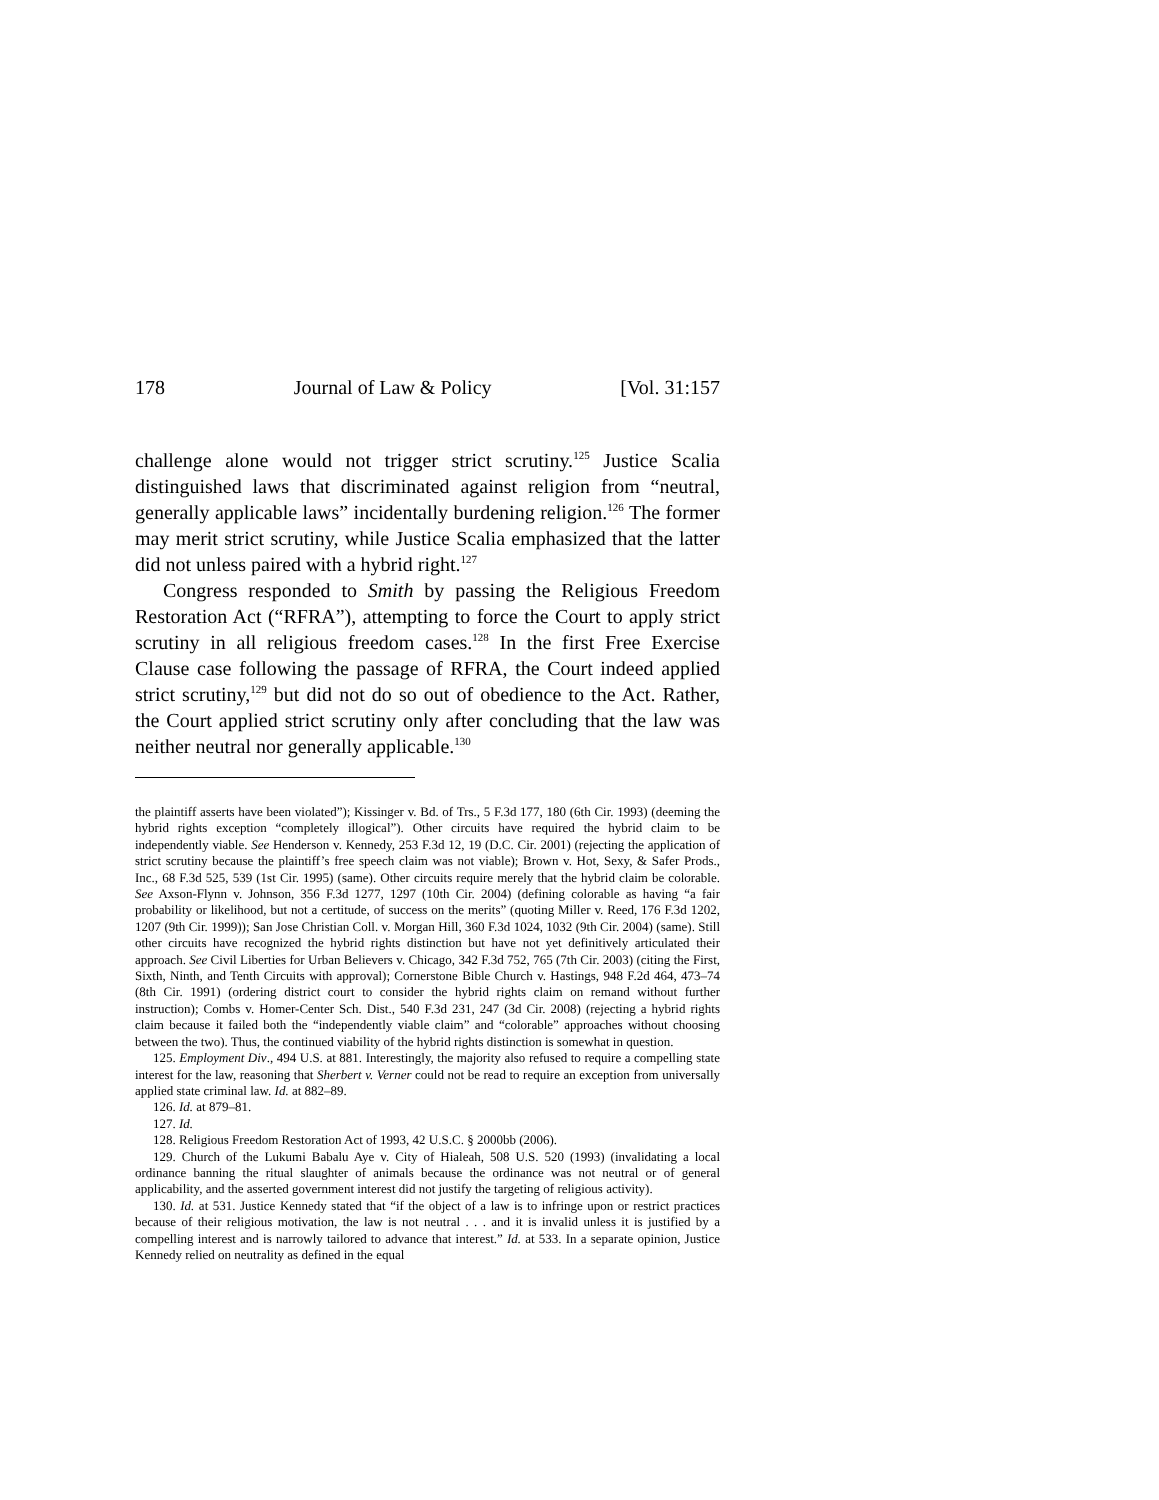178 Journal of Law & Policy [Vol. 31:157
challenge alone would not trigger strict scrutiny.<sup>125</sup> Justice Scalia distinguished laws that discriminated against religion from “neutral, generally applicable laws” incidentally burdening religion.<sup>126</sup> The former may merit strict scrutiny, while Justice Scalia emphasized that the latter did not unless paired with a hybrid right.<sup>127</sup>
Congress responded to Smith by passing the Religious Freedom Restoration Act (“RFRA”), attempting to force the Court to apply strict scrutiny in all religious freedom cases.<sup>128</sup> In the first Free Exercise Clause case following the passage of RFRA, the Court indeed applied strict scrutiny,<sup>129</sup> but did not do so out of obedience to the Act. Rather, the Court applied strict scrutiny only after concluding that the law was neither neutral nor generally applicable.<sup>130</sup>
the plaintiff asserts have been violated”); Kissinger v. Bd. of Trs., 5 F.3d 177, 180 (6th Cir. 1993) (deeming the hybrid rights exception “completely illogical”). Other circuits have required the hybrid claim to be independently viable. See Henderson v. Kennedy, 253 F.3d 12, 19 (D.C. Cir. 2001) (rejecting the application of strict scrutiny because the plaintiff’s free speech claim was not viable); Brown v. Hot, Sexy, & Safer Prods., Inc., 68 F.3d 525, 539 (1st Cir. 1995) (same). Other circuits require merely that the hybrid claim be colorable. See Axson-Flynn v. Johnson, 356 F.3d 1277, 1297 (10th Cir. 2004) (defining colorable as having “a fair probability or likelihood, but not a certitude, of success on the merits” (quoting Miller v. Reed, 176 F.3d 1202, 1207 (9th Cir. 1999)); San Jose Christian Coll. v. Morgan Hill, 360 F.3d 1024, 1032 (9th Cir. 2004) (same). Still other circuits have recognized the hybrid rights distinction but have not yet definitively articulated their approach. See Civil Liberties for Urban Believers v. Chicago, 342 F.3d 752, 765 (7th Cir. 2003) (citing the First, Sixth, Ninth, and Tenth Circuits with approval); Cornerstone Bible Church v. Hastings, 948 F.2d 464, 473–74 (8th Cir. 1991) (ordering district court to consider the hybrid rights claim on remand without further instruction); Combs v. Homer-Center Sch. Dist., 540 F.3d 231, 247 (3d Cir. 2008) (rejecting a hybrid rights claim because it failed both the “independently viable claim” and “colorable” approaches without choosing between the two). Thus, the continued viability of the hybrid rights distinction is somewhat in question.
125. Employment Div., 494 U.S. at 881. Interestingly, the majority also refused to require a compelling state interest for the law, reasoning that Sherbert v. Verner could not be read to require an exception from universally applied state criminal law. Id. at 882–89.
126. Id. at 879–81.
127. Id.
128. Religious Freedom Restoration Act of 1993, 42 U.S.C. § 2000bb (2006).
129. Church of the Lukumi Babalu Aye v. City of Hialeah, 508 U.S. 520 (1993) (invalidating a local ordinance banning the ritual slaughter of animals because the ordinance was not neutral or of general applicability, and the asserted government interest did not justify the targeting of religious activity).
130. Id. at 531. Justice Kennedy stated that “if the object of a law is to infringe upon or restrict practices because of their religious motivation, the law is not neutral . . . and it is invalid unless it is justified by a compelling interest and is narrowly tailored to advance that interest.” Id. at 533. In a separate opinion, Justice Kennedy relied on neutrality as defined in the equal